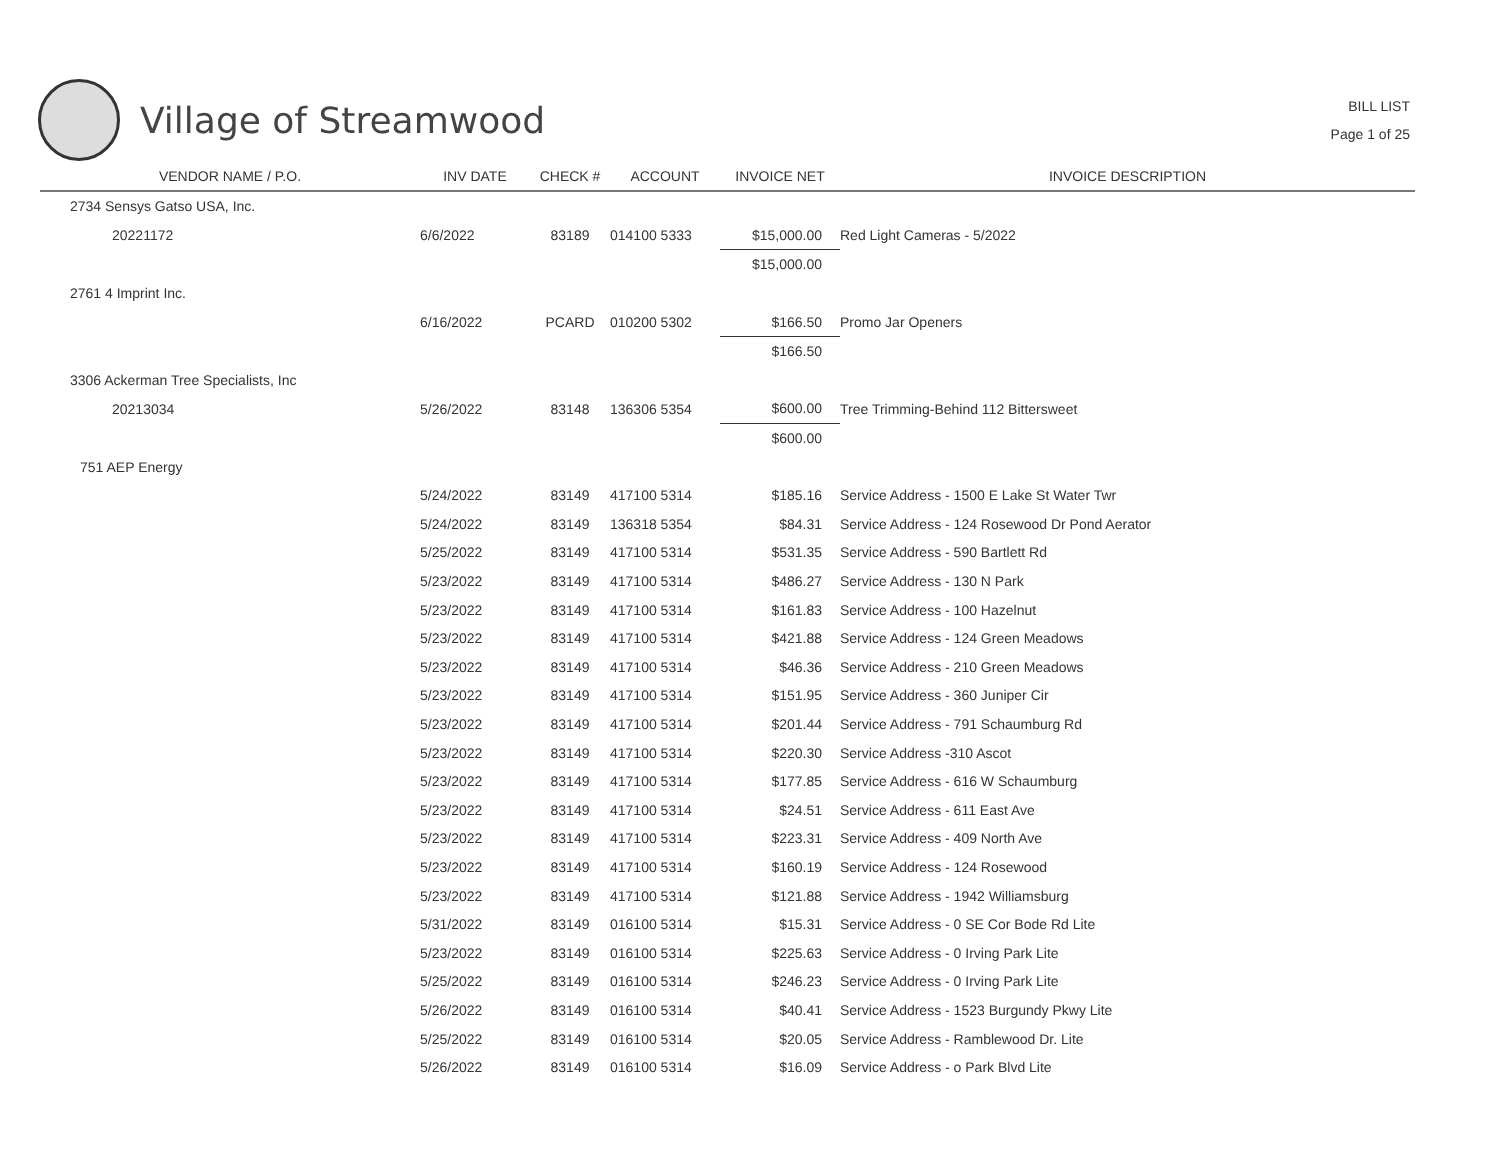Village of Streamwood
BILL LIST
Page 1 of 25
| VENDOR NAME / P.O. | INV DATE | CHECK # | ACCOUNT | INVOICE NET | INVOICE DESCRIPTION |
| --- | --- | --- | --- | --- | --- |
| 2734 Sensys Gatso USA, Inc. | | | | | |
| 20221172 | 6/6/2022 | 83189 | 014100 5333 | $15,000.00 | Red Light Cameras - 5/2022 |
| | | | | $15,000.00 | |
| 2761 4 Imprint Inc. | | | | | |
| | 6/16/2022 | PCARD | 010200 5302 | $166.50 | Promo Jar Openers |
| | | | | $166.50 | |
| 3306 Ackerman Tree Specialists, Inc | | | | | |
| 20213034 | 5/26/2022 | 83148 | 136306 5354 | $600.00 | Tree Trimming-Behind 112 Bittersweet |
| | | | | $600.00 | |
| 751 AEP Energy | | | | | |
| | 5/24/2022 | 83149 | 417100 5314 | $185.16 | Service Address - 1500 E Lake St Water Twr |
| | 5/24/2022 | 83149 | 136318 5354 | $84.31 | Service Address - 124 Rosewood Dr Pond Aerator |
| | 5/25/2022 | 83149 | 417100 5314 | $531.35 | Service Address - 590 Bartlett Rd |
| | 5/23/2022 | 83149 | 417100 5314 | $486.27 | Service Address - 130 N Park |
| | 5/23/2022 | 83149 | 417100 5314 | $161.83 | Service Address - 100 Hazelnut |
| | 5/23/2022 | 83149 | 417100 5314 | $421.88 | Service Address - 124 Green Meadows |
| | 5/23/2022 | 83149 | 417100 5314 | $46.36 | Service Address - 210 Green Meadows |
| | 5/23/2022 | 83149 | 417100 5314 | $151.95 | Service Address - 360 Juniper Cir |
| | 5/23/2022 | 83149 | 417100 5314 | $201.44 | Service Address - 791 Schaumburg Rd |
| | 5/23/2022 | 83149 | 417100 5314 | $220.30 | Service Address -310 Ascot |
| | 5/23/2022 | 83149 | 417100 5314 | $177.85 | Service Address - 616 W Schaumburg |
| | 5/23/2022 | 83149 | 417100 5314 | $24.51 | Service Address - 611 East Ave |
| | 5/23/2022 | 83149 | 417100 5314 | $223.31 | Service Address - 409 North Ave |
| | 5/23/2022 | 83149 | 417100 5314 | $160.19 | Service Address - 124 Rosewood |
| | 5/23/2022 | 83149 | 417100 5314 | $121.88 | Service Address - 1942 Williamsburg |
| | 5/31/2022 | 83149 | 016100 5314 | $15.31 | Service Address - 0 SE Cor Bode Rd Lite |
| | 5/23/2022 | 83149 | 016100 5314 | $225.63 | Service Address - 0 Irving Park Lite |
| | 5/25/2022 | 83149 | 016100 5314 | $246.23 | Service Address - 0 Irving Park Lite |
| | 5/26/2022 | 83149 | 016100 5314 | $40.41 | Service Address - 1523 Burgundy Pkwy Lite |
| | 5/25/2022 | 83149 | 016100 5314 | $20.05 | Service Address - Ramblewood Dr. Lite |
| | 5/26/2022 | 83149 | 016100 5314 | $16.09 | Service Address - o Park Blvd Lite |